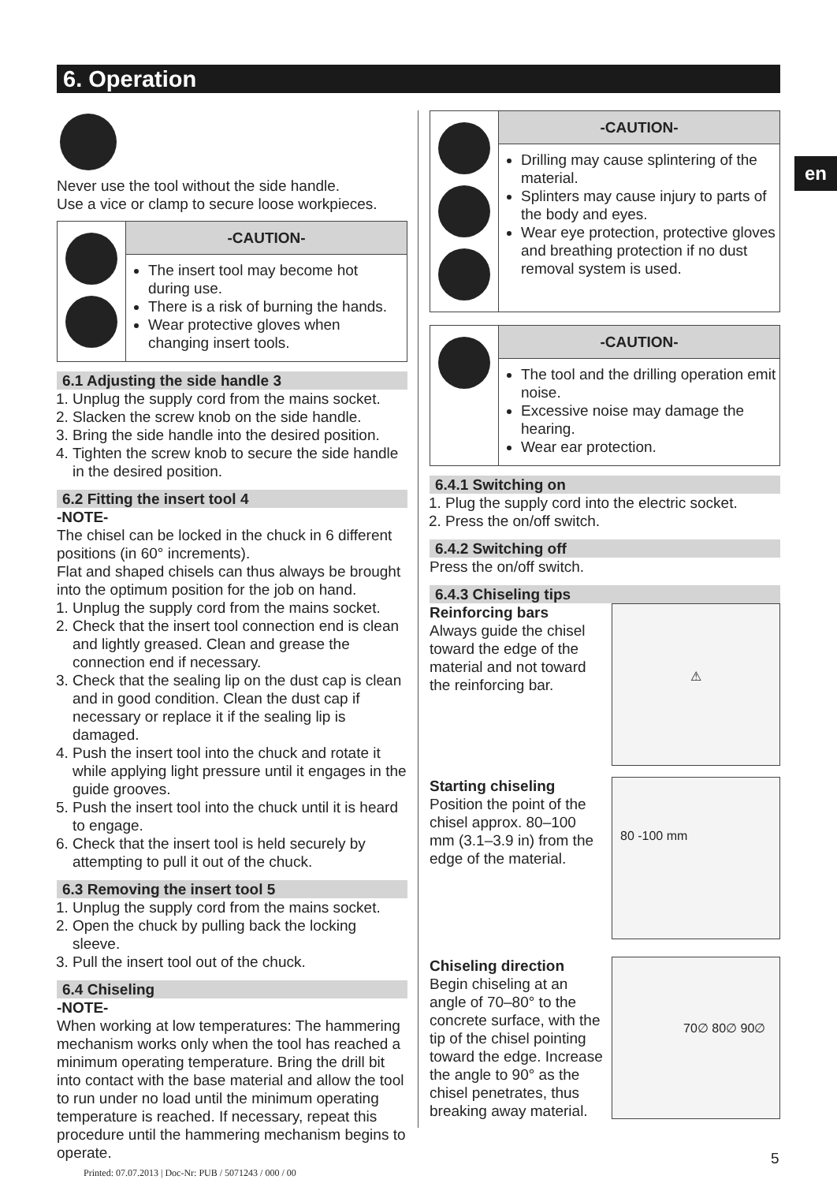6. Operation
en
Never use the tool without the side handle.
Use a vice or clamp to secure loose workpieces.
-CAUTION-
The insert tool may become hot during use.
There is a risk of burning the hands.
Wear protective gloves when changing insert tools.
6.1 Adjusting the side handle 3
1. Unplug the supply cord from the mains socket.
2. Slacken the screw knob on the side handle.
3. Bring the side handle into the desired position.
4. Tighten the screw knob to secure the side handle in the desired position.
6.2 Fitting the insert tool 4
-NOTE-
The chisel can be locked in the chuck in 6 different positions (in 60° increments).
Flat and shaped chisels can thus always be brought into the optimum position for the job on hand.
1. Unplug the supply cord from the mains socket.
2. Check that the insert tool connection end is clean and lightly greased. Clean and grease the connection end if necessary.
3. Check that the sealing lip on the dust cap is clean and in good condition. Clean the dust cap if necessary or replace it if the sealing lip is damaged.
4. Push the insert tool into the chuck and rotate it while applying light pressure until it engages in the guide grooves.
5. Push the insert tool into the chuck until it is heard to engage.
6. Check that the insert tool is held securely by attempting to pull it out of the chuck.
6.3 Removing the insert tool 5
1. Unplug the supply cord from the mains socket.
2. Open the chuck by pulling back the locking sleeve.
3. Pull the insert tool out of the chuck.
6.4 Chiseling
-NOTE-
When working at low temperatures: The hammering mechanism works only when the tool has reached a minimum operating temperature. Bring the drill bit into contact with the base material and allow the tool to run under no load until the minimum operating temperature is reached. If necessary, repeat this procedure until the hammering mechanism begins to operate.
-CAUTION-
Drilling may cause splintering of the material.
Splinters may cause injury to parts of the body and eyes.
Wear eye protection, protective gloves and breathing protection if no dust removal system is used.
-CAUTION-
The tool and the drilling operation emit noise.
Excessive noise may damage the hearing.
Wear ear protection.
6.4.1 Switching on
1. Plug the supply cord into the electric socket.
2. Press the on/off switch.
6.4.2 Switching off
Press the on/off switch.
6.4.3 Chiseling tips
⚠
Reinforcing bars
Always guide the chisel toward the edge of the material and not toward the reinforcing bar.
80 -100 mm
Starting chiseling
Position the point of the chisel approx. 80–100 mm (3.1–3.9 in) from the edge of the material.
70∅ 80∅ 90∅
Chiseling direction
Begin chiseling at an angle of 70–80° to the concrete surface, with the tip of the chisel pointing toward the edge. Increase the angle to 90° as the chisel penetrates, thus breaking away material.
5
Printed: 07.07.2013 | Doc-Nr: PUB / 5071243 / 000 / 00